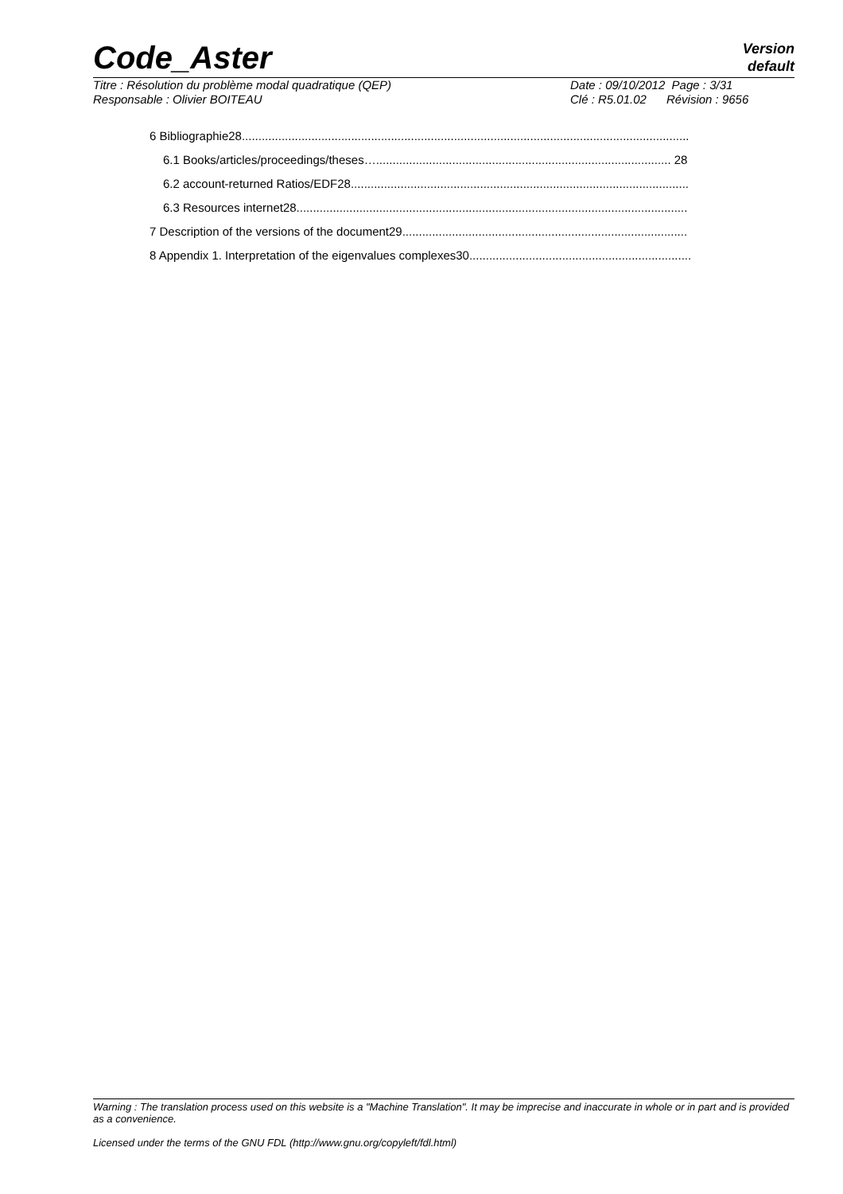Code_Aster
Version
default
Titre : Résolution du problème modal quadratique (QEP)
Responsable : Olivier BOITEAU
Date : 09/10/2012 Page : 3/31
Clé : R5.01.02 Révision : 9656
6 Bibliographie28.......................................................................................................................................
6.1 Books/articles/proceedings/theses…......................................................................................... 28
6.2 account-returned Ratios/EDF28......................................................................................................
6.3 Resources internet28......................................................................................................................
7 Description of the versions of the document29......................................................................................
8 Appendix 1. Interpretation of the eigenvalues complexes30...................................................................
Warning : The translation process used on this website is a "Machine Translation". It may be imprecise and inaccurate in whole or in part and is provided as a convenience.
Licensed under the terms of the GNU FDL (http://www.gnu.org/copyleft/fdl.html)